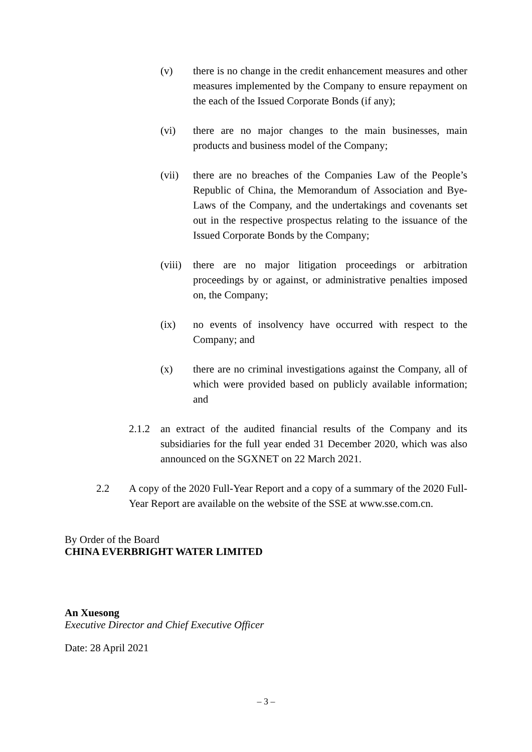(v) there is no change in the credit enhancement measures and other measures implemented by the Company to ensure repayment on the each of the Issued Corporate Bonds (if any);
(vi) there are no major changes to the main businesses, main products and business model of the Company;
(vii) there are no breaches of the Companies Law of the People’s Republic of China, the Memorandum of Association and Bye-Laws of the Company, and the undertakings and covenants set out in the respective prospectus relating to the issuance of the Issued Corporate Bonds by the Company;
(viii) there are no major litigation proceedings or arbitration proceedings by or against, or administrative penalties imposed on, the Company;
(ix) no events of insolvency have occurred with respect to the Company; and
(x) there are no criminal investigations against the Company, all of which were provided based on publicly available information; and
2.1.2 an extract of the audited financial results of the Company and its subsidiaries for the full year ended 31 December 2020, which was also announced on the SGXNET on 22 March 2021.
2.2 A copy of the 2020 Full-Year Report and a copy of a summary of the 2020 Full-Year Report are available on the website of the SSE at www.sse.com.cn.
By Order of the Board
CHINA EVERBRIGHT WATER LIMITED
An Xuesong
Executive Director and Chief Executive Officer
Date: 28 April 2021
– 3 –